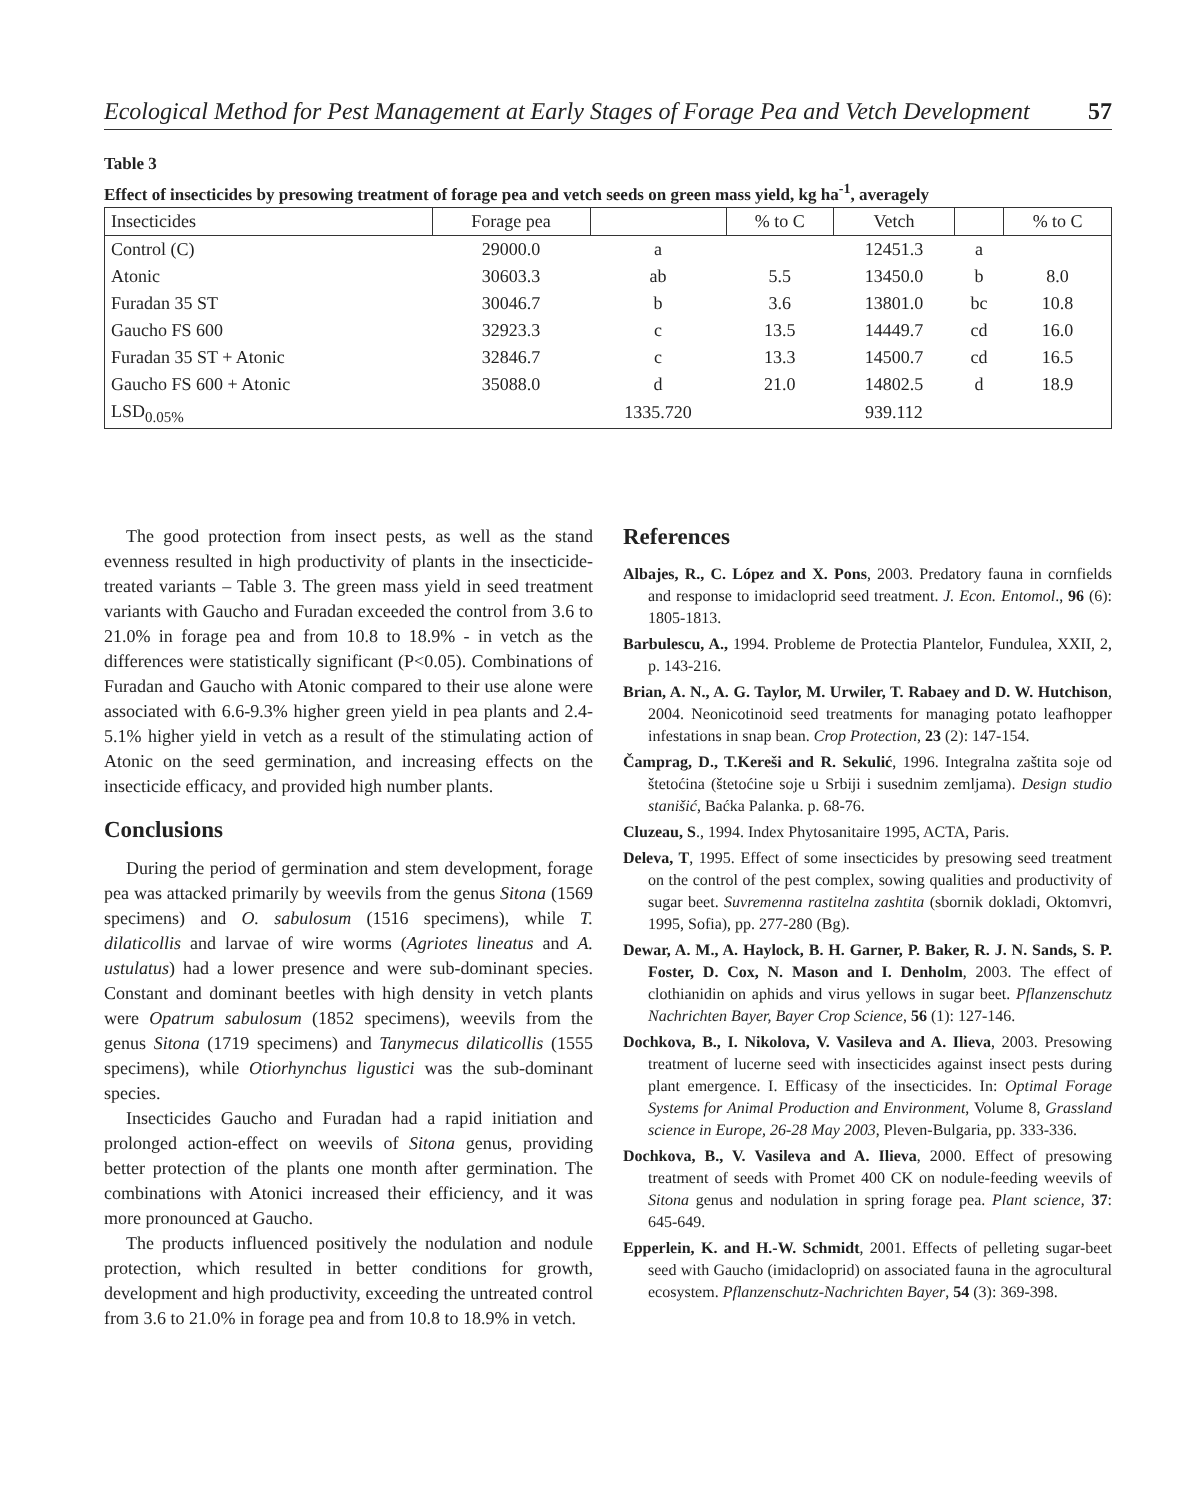Ecological Method for Pest Management at Early Stages of Forage Pea and Vetch Development 57
Table 3
Effect of insecticides by presowing treatment of forage pea and vetch seeds on green mass yield, kg ha<sup>-1</sup>, averagely
| Insecticides | Forage pea | | % to C | Vetch | | % to C |
| --- | --- | --- | --- | --- | --- | --- |
| Control (C) | 29000.0 | a | | 12451.3 | a | |
| Atonic | 30603.3 | ab | 5.5 | 13450.0 | b | 8.0 |
| Furadan 35 ST | 30046.7 | b | 3.6 | 13801.0 | bc | 10.8 |
| Gaucho FS 600 | 32923.3 | c | 13.5 | 14449.7 | cd | 16.0 |
| Furadan 35 ST + Atonic | 32846.7 | c | 13.3 | 14500.7 | cd | 16.5 |
| Gaucho FS 600 + Atonic | 35088.0 | d | 21.0 | 14802.5 | d | 18.9 |
| LSD<sub>0.05%</sub> | | 1335.720 | | 939.112 | | |
The good protection from insect pests, as well as the stand evenness resulted in high productivity of plants in the insecticide-treated variants – Table 3. The green mass yield in seed treatment variants with Gaucho and Furadan exceeded the control from 3.6 to 21.0% in forage pea and from 10.8 to 18.9% - in vetch as the differences were statistically significant (P<0.05). Combinations of Furadan and Gaucho with Atonic compared to their use alone were associated with 6.6-9.3% higher green yield in pea plants and 2.4-5.1% higher yield in vetch as a result of the stimulating action of Atonic on the seed germination, and increasing effects on the insecticide efficacy, and provided high number plants.
Conclusions
During the period of germination and stem development, forage pea was attacked primarily by weevils from the genus Sitona (1569 specimens) and O. sabulosum (1516 specimens), while T. dilaticollis and larvae of wire worms (Agriotes lineatus and A. ustulatus) had a lower presence and were sub-dominant species. Constant and dominant beetles with high density in vetch plants were Opatrum sabulosum (1852 specimens), weevils from the genus Sitona (1719 specimens) and Tanymecus dilaticollis (1555 specimens), while Otiorhynchus ligustici was the sub-dominant species.
Insecticides Gaucho and Furadan had a rapid initiation and prolonged action-effect on weevils of Sitona genus, providing better protection of the plants one month after germination. The combinations with Atonici increased their efficiency, and it was more pronounced at Gaucho.
The products influenced positively the nodulation and nodule protection, which resulted in better conditions for growth, development and high productivity, exceeding the untreated control from 3.6 to 21.0% in forage pea and from 10.8 to 18.9% in vetch.
References
Albajes, R., C. López and X. Pons, 2003. Predatory fauna in cornfields and response to imidacloprid seed treatment. J. Econ. Entomol., 96 (6): 1805-1813.
Barbulescu, A., 1994. Probleme de Protectia Plantelor, Fundulea, XXII, 2, p. 143-216.
Brian, A. N., A. G. Taylor, M. Urwiler, T. Rabaey and D. W. Hutchison, 2004. Neonicotinoid seed treatments for managing potato leafhopper infestations in snap bean. Crop Protection, 23 (2): 147-154.
Čamprag, D., T.Kereši and R. Sekulić, 1996. Integralna zaštita soje od štetoćina (štetoćine soje u Srbiji i susednim zemljama). Design studio stanišić, Baćka Palanka. p. 68-76.
Cluzeau, S., 1994. Index Phytosanitaire 1995, ACTA, Paris.
Deleva, T, 1995. Effect of some insecticides by presowing seed treatment on the control of the pest complex, sowing qualities and productivity of sugar beet. Suvremenna rastitelna zashtita (sbornik dokladi, Oktomvri, 1995, Sofia), pp. 277-280 (Bg).
Dewar, A. M., A. Haylock, B. H. Garner, P. Baker, R. J. N. Sands, S. P. Foster, D. Cox, N. Mason and I. Denholm, 2003. The effect of clothianidin on aphids and virus yellows in sugar beet. Pflanzenschutz Nachrichten Bayer, Bayer Crop Science, 56 (1): 127-146.
Dochkova, B., I. Nikolova, V. Vasileva and A. Ilieva, 2003. Presowing treatment of lucerne seed with insecticides against insect pests during plant emergence. I. Efficasy of the insecticides. In: Optimal Forage Systems for Animal Production and Environment, Volume 8, Grassland science in Europe, 26-28 May 2003, Pleven-Bulgaria, pp. 333-336.
Dochkova, B., V. Vasileva and A. Ilieva, 2000. Effect of presowing treatment of seeds with Promet 400 CK on nodule-feeding weevils of Sitona genus and nodulation in spring forage pea. Plant science, 37: 645-649.
Epperlein, K. and H.-W. Schmidt, 2001. Effects of pelleting sugar-beet seed with Gaucho (imidacloprid) on associated fauna in the agrocultural ecosystem. Pflanzenschutz-Nachrichten Bayer, 54 (3): 369-398.